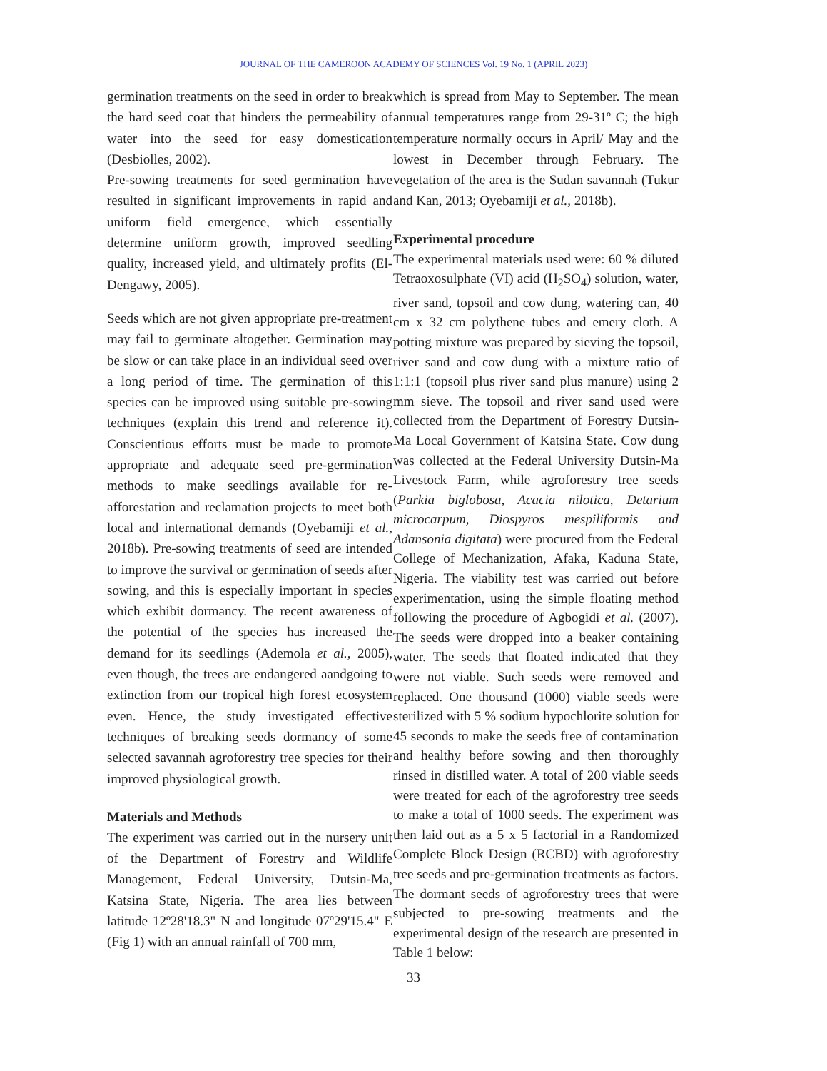JOURNAL OF THE CAMEROON ACADEMY OF SCIENCES Vol. 19 No. 1 (APRIL 2023)
germination treatments on the seed in order to break the hard seed coat that hinders the permeability of water into the seed for easy domestication (Desbiolles, 2002).
Pre-sowing treatments for seed germination have resulted in significant improvements in rapid and uniform field emergence, which essentially determine uniform growth, improved seedling quality, increased yield, and ultimately profits (El-Dengawy, 2005).
Seeds which are not given appropriate pre-treatment may fail to germinate altogether. Germination may be slow or can take place in an individual seed over a long period of time. The germination of this species can be improved using suitable pre-sowing techniques (explain this trend and reference it). Conscientious efforts must be made to promote appropriate and adequate seed pre-germination methods to make seedlings available for re-afforestation and reclamation projects to meet both local and international demands (Oyebamiji et al., 2018b). Pre-sowing treatments of seed are intended to improve the survival or germination of seeds after sowing, and this is especially important in species which exhibit dormancy. The recent awareness of the potential of the species has increased the demand for its seedlings (Ademola et al., 2005), even though, the trees are endangered aandgoing to extinction from our tropical high forest ecosystem even. Hence, the study investigated effective techniques of breaking seeds dormancy of some selected savannah agroforestry tree species for their improved physiological growth.
Materials and Methods
The experiment was carried out in the nursery unit of the Department of Forestry and Wildlife Management, Federal University, Dutsin-Ma, Katsina State, Nigeria. The area lies between latitude 12º28'18.3" N and longitude 07º29'15.4" E (Fig 1) with an annual rainfall of 700 mm,
which is spread from May to September. The mean annual temperatures range from 29-31º C; the high temperature normally occurs in April/ May and the lowest in December through February. The vegetation of the area is the Sudan savannah (Tukur and Kan, 2013; Oyebamiji et al., 2018b).
Experimental procedure
The experimental materials used were: 60 % diluted Tetraoxosulphate (VI) acid (H<sub>2</sub>SO<sub>4</sub>) solution, water, river sand, topsoil and cow dung, watering can, 40 cm x 32 cm polythene tubes and emery cloth. A potting mixture was prepared by sieving the topsoil, river sand and cow dung with a mixture ratio of 1:1:1 (topsoil plus river sand plus manure) using 2 mm sieve. The topsoil and river sand used were collected from the Department of Forestry Dutsin- Ma Local Government of Katsina State. Cow dung was collected at the Federal University Dutsin-Ma Livestock Farm, while agroforestry tree seeds (Parkia biglobosa, Acacia nilotica, Detarium microcarpum, Diospyros mespiliformis and Adansonia digitata) were procured from the Federal College of Mechanization, Afaka, Kaduna State, Nigeria. The viability test was carried out before experimentation, using the simple floating method following the procedure of Agbogidi et al. (2007). The seeds were dropped into a beaker containing water. The seeds that floated indicated that they were not viable. Such seeds were removed and replaced. One thousand (1000) viable seeds were sterilized with 5 % sodium hypochlorite solution for 45 seconds to make the seeds free of contamination and healthy before sowing and then thoroughly rinsed in distilled water. A total of 200 viable seeds were treated for each of the agroforestry tree seeds to make a total of 1000 seeds. The experiment was then laid out as a 5 x 5 factorial in a Randomized Complete Block Design (RCBD) with agroforestry tree seeds and pre-germination treatments as factors. The dormant seeds of agroforestry trees that were subjected to pre-sowing treatments and the experimental design of the research are presented in Table 1 below:
33